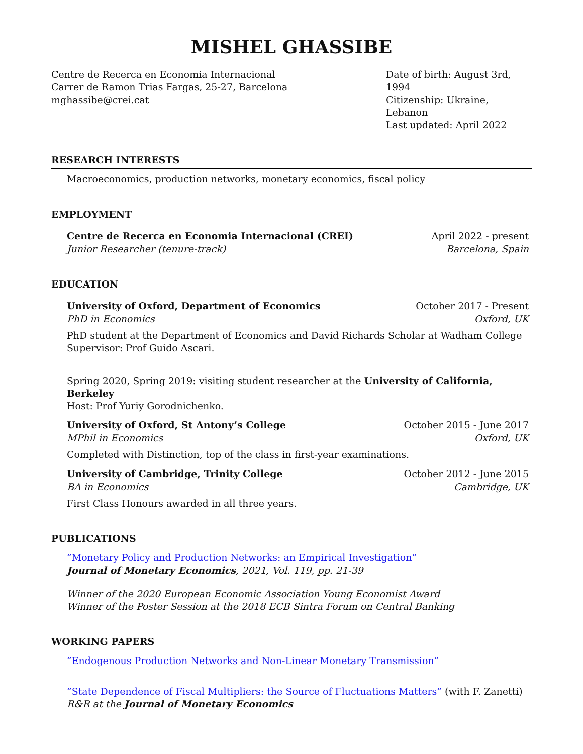MISHEL GHASSIBE
Centre de Recerca en Economia Internacional
Carrer de Ramon Trias Fargas, 25-27, Barcelona
mghassibe@crei.cat
Date of birth: August 3rd, 1994
Citizenship: Ukraine, Lebanon
Last updated: April 2022
RESEARCH INTERESTS
Macroeconomics, production networks, monetary economics, fiscal policy
EMPLOYMENT
Centre de Recerca en Economia Internacional (CREI) April 2022 - present
Junior Researcher (tenure-track) Barcelona, Spain
EDUCATION
University of Oxford, Department of Economics October 2017 - Present
PhD in Economics Oxford, UK
PhD student at the Department of Economics and David Richards Scholar at Wadham College
Supervisor: Prof Guido Ascari.
Spring 2020, Spring 2019: visiting student researcher at the University of California, Berkeley
Host: Prof Yuriy Gorodnichenko.
University of Oxford, St Antony’s College October 2015 - June 2017
MPhil in Economics Oxford, UK
Completed with Distinction, top of the class in first-year examinations.
University of Cambridge, Trinity College October 2012 - June 2015
BA in Economics Cambridge, UK
First Class Honours awarded in all three years.
PUBLICATIONS
”Monetary Policy and Production Networks: an Empirical Investigation”
Journal of Monetary Economics, 2021, Vol. 119, pp. 21-39
Winner of the 2020 European Economic Association Young Economist Award
Winner of the Poster Session at the 2018 ECB Sintra Forum on Central Banking
WORKING PAPERS
”Endogenous Production Networks and Non-Linear Monetary Transmission”
”State Dependence of Fiscal Multipliers: the Source of Fluctuations Matters” (with F. Zanetti)
R&R at the Journal of Monetary Economics